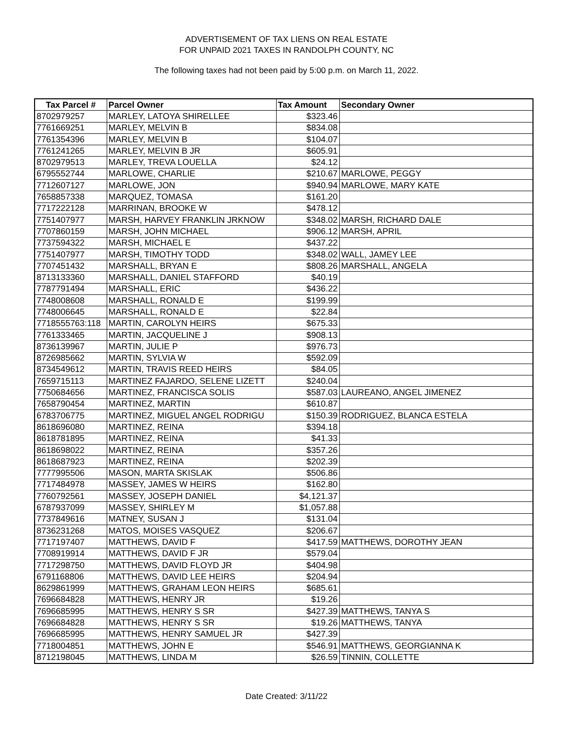ADVERTISEMENT OF TAX LIENS ON REAL ESTATE
FOR UNPAID 2021 TAXES IN RANDOLPH COUNTY, NC
The following taxes had not been paid by 5:00 p.m. on March 11, 2022.
| Tax Parcel # | Parcel Owner | Tax Amount | Secondary Owner |
| --- | --- | --- | --- |
| 8702979257 | MARLEY, LATOYA SHIRELLEE | $323.46 | |
| 7761669251 | MARLEY, MELVIN B | $834.08 | |
| 7761354396 | MARLEY, MELVIN B | $104.07 | |
| 7761241265 | MARLEY, MELVIN B JR | $605.91 | |
| 8702979513 | MARLEY, TREVA LOUELLA | $24.12 | |
| 6795552744 | MARLOWE, CHARLIE | $210.67 | MARLOWE, PEGGY |
| 7712607127 | MARLOWE, JON | $940.94 | MARLOWE, MARY KATE |
| 7658857338 | MARQUEZ, TOMASA | $161.20 | |
| 7717222128 | MARRINAN, BROOKE W | $478.12 | |
| 7751407977 | MARSH, HARVEY FRANKLIN JRKNOW | $348.02 | MARSH, RICHARD DALE |
| 7707860159 | MARSH, JOHN MICHAEL | $906.12 | MARSH, APRIL |
| 7737594322 | MARSH, MICHAEL E | $437.22 | |
| 7751407977 | MARSH, TIMOTHY TODD | $348.02 | WALL, JAMEY LEE |
| 7707451432 | MARSHALL, BRYAN E | $808.26 | MARSHALL, ANGELA |
| 8713133360 | MARSHALL, DANIEL STAFFORD | $40.19 | |
| 7787791494 | MARSHALL, ERIC | $436.22 | |
| 7748008608 | MARSHALL, RONALD E | $199.99 | |
| 7748006645 | MARSHALL, RONALD E | $22.84 | |
| 7718555763:118 | MARTIN, CAROLYN HEIRS | $675.33 | |
| 7761333465 | MARTIN, JACQUELINE J | $908.13 | |
| 8736139967 | MARTIN, JULIE P | $976.73 | |
| 8726985662 | MARTIN, SYLVIA W | $592.09 | |
| 8734549612 | MARTIN, TRAVIS REED HEIRS | $84.05 | |
| 7659715113 | MARTINEZ FAJARDO, SELENE LIZETT | $240.04 | |
| 7750684656 | MARTINEZ, FRANCISCA SOLIS | $587.03 | LAUREANO, ANGEL JIMENEZ |
| 7658790454 | MARTINEZ, MARTIN | $610.87 | |
| 6783706775 | MARTINEZ, MIGUEL ANGEL RODRIGU | $150.39 | RODRIGUEZ, BLANCA ESTELA |
| 8618696080 | MARTINEZ, REINA | $394.18 | |
| 8618781895 | MARTINEZ, REINA | $41.33 | |
| 8618698022 | MARTINEZ, REINA | $357.26 | |
| 8618687923 | MARTINEZ, REINA | $202.39 | |
| 7777995506 | MASON, MARTA SKISLAK | $506.86 | |
| 7717484978 | MASSEY, JAMES W HEIRS | $162.80 | |
| 7760792561 | MASSEY, JOSEPH DANIEL | $4,121.37 | |
| 6787937099 | MASSEY, SHIRLEY M | $1,057.88 | |
| 7737849616 | MATNEY, SUSAN J | $131.04 | |
| 8736231268 | MATOS, MOISES VASQUEZ | $206.67 | |
| 7717197407 | MATTHEWS, DAVID F | $417.59 | MATTHEWS, DOROTHY JEAN |
| 7708919914 | MATTHEWS, DAVID F JR | $579.04 | |
| 7717298750 | MATTHEWS, DAVID FLOYD JR | $404.98 | |
| 6791168806 | MATTHEWS, DAVID LEE HEIRS | $204.94 | |
| 8629861999 | MATTHEWS, GRAHAM LEON HEIRS | $685.61 | |
| 7696684828 | MATTHEWS, HENRY JR | $19.26 | |
| 7696685995 | MATTHEWS, HENRY S SR | $427.39 | MATTHEWS, TANYA S |
| 7696684828 | MATTHEWS, HENRY S SR | $19.26 | MATTHEWS, TANYA |
| 7696685995 | MATTHEWS, HENRY SAMUEL JR | $427.39 | |
| 7718004851 | MATTHEWS, JOHN E | $546.91 | MATTHEWS, GEORGIANNA K |
| 8712198045 | MATTHEWS, LINDA M | $26.59 | TINNIN, COLLETTE |
Date Created: 3/11/22